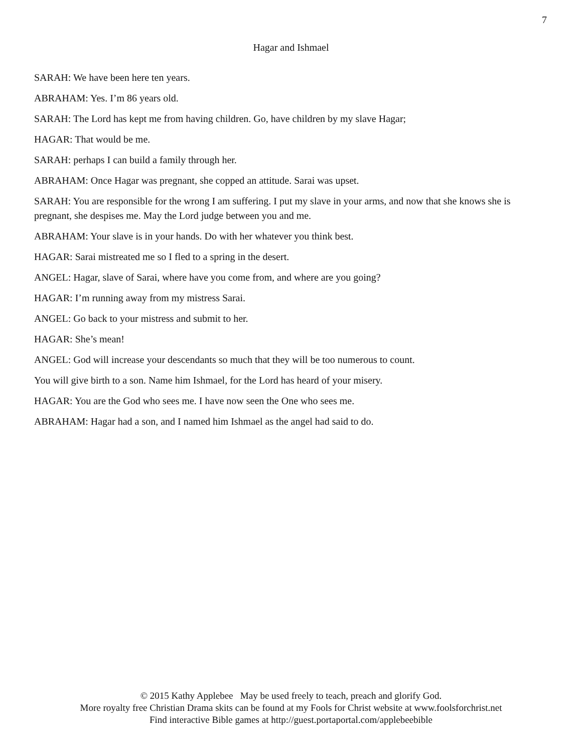7
Hagar and Ishmael
SARAH: We have been here ten years.
ABRAHAM: Yes. I’m 86 years old.
SARAH: The Lord has kept me from having children. Go, have children by my slave Hagar;
HAGAR: That would be me.
SARAH: perhaps I can build a family through her.
ABRAHAM: Once Hagar was pregnant, she copped an attitude. Sarai was upset.
SARAH: You are responsible for the wrong I am suffering. I put my slave in your arms, and now that she knows she is pregnant, she despises me. May the Lord judge between you and me.
ABRAHAM: Your slave is in your hands. Do with her whatever you think best.
HAGAR: Sarai mistreated me so I fled to a spring in the desert.
ANGEL: Hagar, slave of Sarai, where have you come from, and where are you going?
HAGAR: I’m running away from my mistress Sarai.
ANGEL: Go back to your mistress and submit to her.
HAGAR: She’s mean!
ANGEL: God will increase your descendants so much that they will be too numerous to count.
You will give birth to a son. Name him Ishmael, for the Lord has heard of your misery.
HAGAR: You are the God who sees me. I have now seen the One who sees me.
ABRAHAM: Hagar had a son, and I named him Ishmael as the angel had said to do.
© 2015 Kathy Applebee May be used freely to teach, preach and glorify God.
More royalty free Christian Drama skits can be found at my Fools for Christ website at www.foolsforchrist.net
Find interactive Bible games at http://guest.portaportal.com/applebeebible